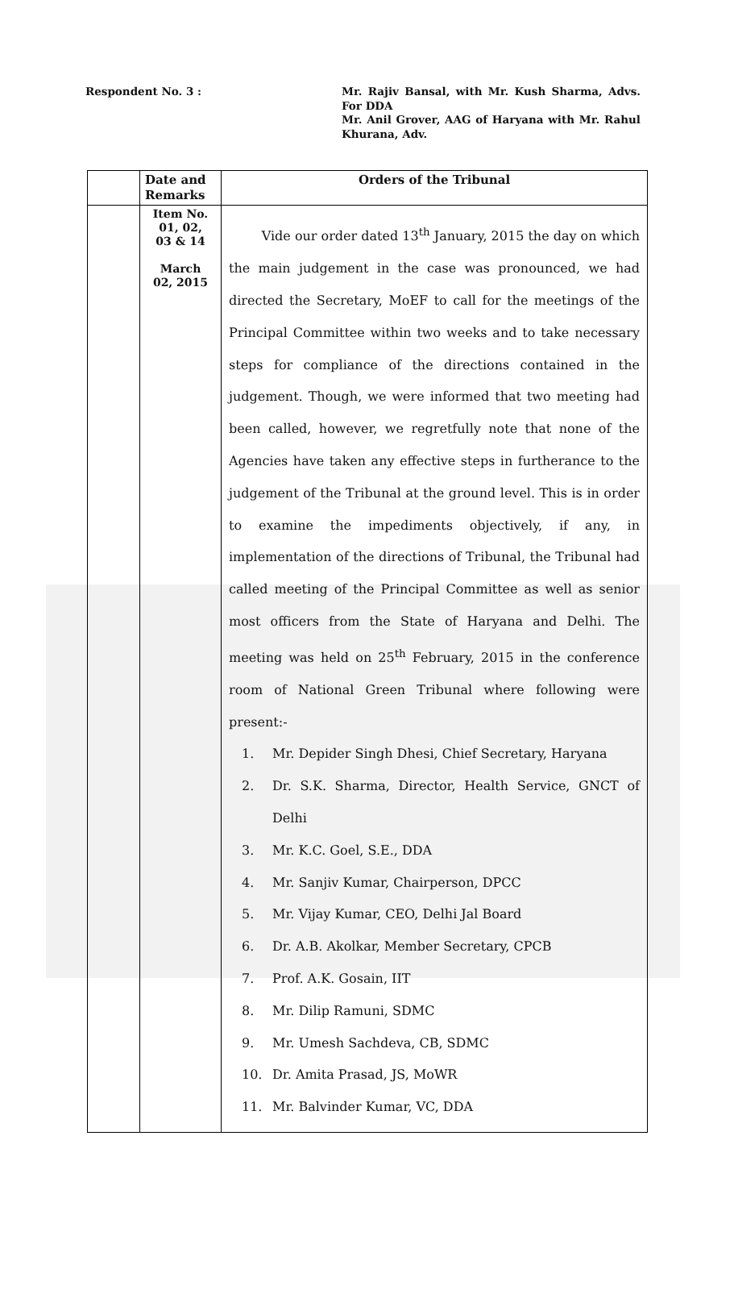Respondent No. 3 : Mr. Rajiv Bansal, with Mr. Kush Sharma, Advs. For DDA
Mr. Anil Grover, AAG of Haryana with Mr. Rahul Khurana, Adv.
| | Date and Remarks | Orders of the Tribunal |
| --- | --- | --- |
| | Item No. 01, 02, 03 & 14 March 02, 2015 | Vide our order dated 13<sup>th</sup> January, 2015 the day on which the main judgement in the case was pronounced, we had directed the Secretary, MoEF to call for the meetings of the Principal Committee within two weeks and to take necessary steps for compliance of the directions contained in the judgement. Though, we were informed that two meeting had been called, however, we regretfully note that none of the Agencies have taken any effective steps in furtherance to the judgement of the Tribunal at the ground level. This is in order to examine the impediments objectively, if any, in implementation of the directions of Tribunal, the Tribunal had called meeting of the Principal Committee as well as senior most officers from the State of Haryana and Delhi. The meeting was held on 25<sup>th</sup> February, 2015 in the conference room of National Green Tribunal where following were present:- 1. Mr. Depider Singh Dhesi, Chief Secretary, Haryana 2. Dr. S.K. Sharma, Director, Health Service, GNCT of Delhi 3. Mr. K.C. Goel, S.E., DDA 4. Mr. Sanjiv Kumar, Chairperson, DPCC 5. Mr. Vijay Kumar, CEO, Delhi Jal Board 6. Dr. A.B. Akolkar, Member Secretary, CPCB 7. Prof. A.K. Gosain, IIT 8. Mr. Dilip Ramuni, SDMC 9. Mr. Umesh Sachdeva, CB, SDMC 10. Dr. Amita Prasad, JS, MoWR 11. Mr. Balvinder Kumar, VC, DDA |